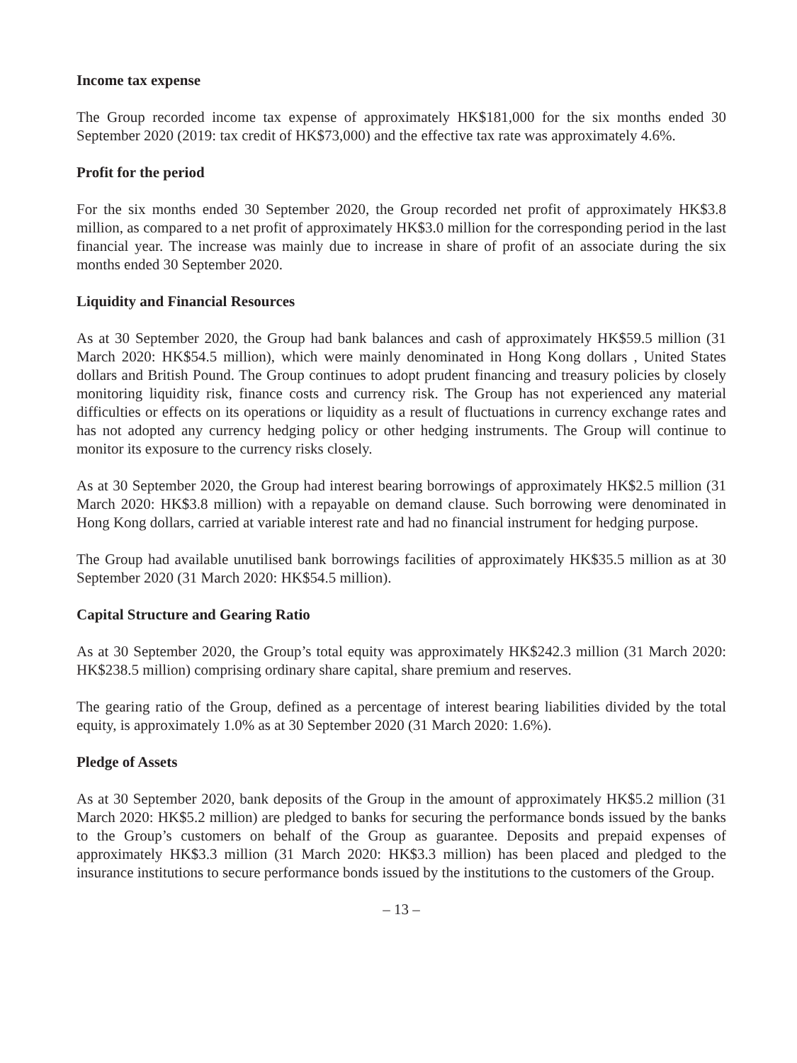Income tax expense
The Group recorded income tax expense of approximately HK$181,000 for the six months ended 30 September 2020 (2019: tax credit of HK$73,000) and the effective tax rate was approximately 4.6%.
Profit for the period
For the six months ended 30 September 2020, the Group recorded net profit of approximately HK$3.8 million, as compared to a net profit of approximately HK$3.0 million for the corresponding period in the last financial year. The increase was mainly due to increase in share of profit of an associate during the six months ended 30 September 2020.
Liquidity and Financial Resources
As at 30 September 2020, the Group had bank balances and cash of approximately HK$59.5 million (31 March 2020: HK$54.5 million), which were mainly denominated in Hong Kong dollars , United States dollars and British Pound. The Group continues to adopt prudent financing and treasury policies by closely monitoring liquidity risk, finance costs and currency risk. The Group has not experienced any material difficulties or effects on its operations or liquidity as a result of fluctuations in currency exchange rates and has not adopted any currency hedging policy or other hedging instruments. The Group will continue to monitor its exposure to the currency risks closely.
As at 30 September 2020, the Group had interest bearing borrowings of approximately HK$2.5 million (31 March 2020: HK$3.8 million) with a repayable on demand clause. Such borrowing were denominated in Hong Kong dollars, carried at variable interest rate and had no financial instrument for hedging purpose.
The Group had available unutilised bank borrowings facilities of approximately HK$35.5 million as at 30 September 2020 (31 March 2020: HK$54.5 million).
Capital Structure and Gearing Ratio
As at 30 September 2020, the Group’s total equity was approximately HK$242.3 million (31 March 2020: HK$238.5 million) comprising ordinary share capital, share premium and reserves.
The gearing ratio of the Group, defined as a percentage of interest bearing liabilities divided by the total equity, is approximately 1.0% as at 30 September 2020 (31 March 2020: 1.6%).
Pledge of Assets
As at 30 September 2020, bank deposits of the Group in the amount of approximately HK$5.2 million (31 March 2020: HK$5.2 million) are pledged to banks for securing the performance bonds issued by the banks to the Group’s customers on behalf of the Group as guarantee. Deposits and prepaid expenses of approximately HK$3.3 million (31 March 2020: HK$3.3 million) has been placed and pledged to the insurance institutions to secure performance bonds issued by the institutions to the customers of the Group.
– 13 –